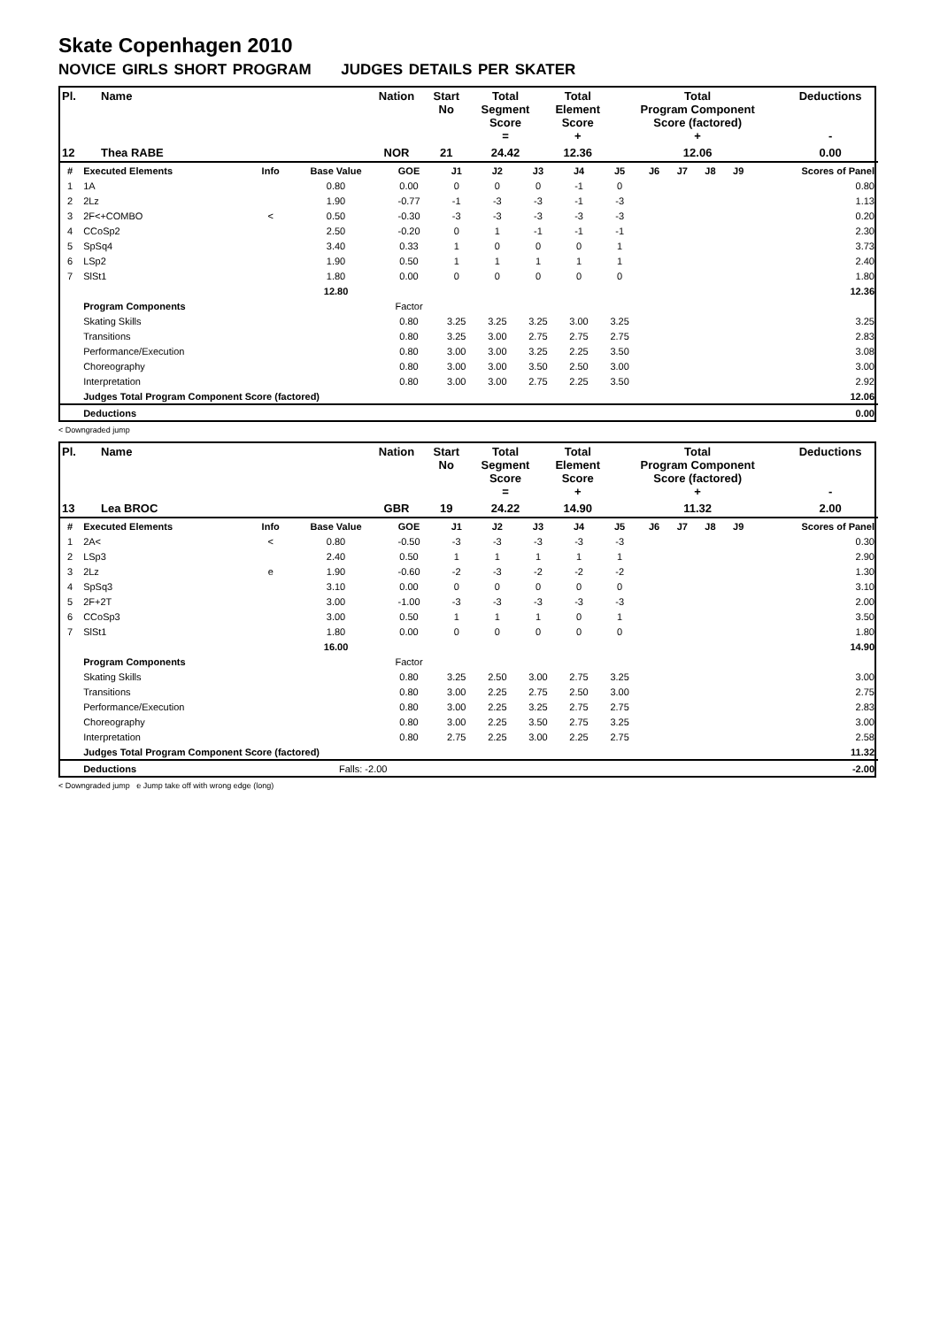Skate Copenhagen 2010
NOVICE GIRLS SHORT PROGRAM JUDGES DETAILS PER SKATER
| Pl. | Name | Nation | Start No | Total Segment Score = | Total Element Score + | Total Program Component Score (factored) + | Deductions - |
| 12 | Thea RABE | NOR | 21 | 24.42 | 12.36 | 12.06 | 0.00 |
| # | Executed Elements | Info | Base Value | GOE | J1 | J2 | J3 | J4 | J5 | J6 | J7 | J8 | J9 | Scores of Panel |
| 1 | 1A | | 0.80 | 0.00 | 0 | 0 | 0 | -1 | 0 | | | | | 0.80 |
| 2 | 2Lz | | 1.90 | -0.77 | -1 | -3 | -3 | -1 | -3 | | | | | 1.13 |
| 3 | 2F<+COMBO | < | 0.50 | -0.30 | -3 | -3 | -3 | -3 | -3 | | | | | 0.20 |
| 4 | CCoSp2 | | 2.50 | -0.20 | 0 | 1 | -1 | -1 | -1 | | | | | 2.30 |
| 5 | SpSq4 | | 3.40 | 0.33 | 1 | 0 | 0 | 0 | 1 | | | | | 3.73 |
| 6 | LSp2 | | 1.90 | 0.50 | 1 | 1 | 1 | 1 | 1 | | | | | 2.40 |
| 7 | SlSt1 | | 1.80 | 0.00 | 0 | 0 | 0 | 0 | 0 | | | | | 1.80 |
| | | | 12.80 | | | | | | | | | | | 12.36 |
| | Program Components | | | Factor | | | | | | | | | | |
| | Skating Skills | | | 0.80 | 3.25 | 3.25 | 3.25 | 3.00 | 3.25 | | | | | 3.25 |
| | Transitions | | | 0.80 | 3.25 | 3.00 | 2.75 | 2.75 | 2.75 | | | | | 2.83 |
| | Performance/Execution | | | 0.80 | 3.00 | 3.00 | 3.25 | 2.25 | 3.50 | | | | | 3.08 |
| | Choreography | | | 0.80 | 3.00 | 3.00 | 3.50 | 2.50 | 3.00 | | | | | 3.00 |
| | Interpretation | | | 0.80 | 3.00 | 3.00 | 2.75 | 2.25 | 3.50 | | | | | 2.92 |
| | Judges Total Program Component Score (factored) | | | | | | | | | | | | | 12.06 |
| | Deductions | | | | | | | | | | | | | 0.00 |
< Downgraded jump
| Pl. | Name | Nation | Start No | Total Segment Score = | Total Element Score + | Total Program Component Score (factored) + | Deductions - |
| 13 | Lea BROC | GBR | 19 | 24.22 | 14.90 | 11.32 | 2.00 |
| # | Executed Elements | Info | Base Value | GOE | J1 | J2 | J3 | J4 | J5 | J6 | J7 | J8 | J9 | Scores of Panel |
| 1 | 2A< | < | 0.80 | -0.50 | -3 | -3 | -3 | -3 | -3 | | | | | 0.30 |
| 2 | LSp3 | | 2.40 | 0.50 | 1 | 1 | 1 | 1 | 1 | | | | | 2.90 |
| 3 | 2Lz | e | 1.90 | -0.60 | -2 | -3 | -2 | -2 | -2 | | | | | 1.30 |
| 4 | SpSq3 | | 3.10 | 0.00 | 0 | 0 | 0 | 0 | 0 | | | | | 3.10 |
| 5 | 2F+2T | | 3.00 | -1.00 | -3 | -3 | -3 | -3 | -3 | | | | | 2.00 |
| 6 | CCoSp3 | | 3.00 | 0.50 | 1 | 1 | 1 | 0 | 1 | | | | | 3.50 |
| 7 | SlSt1 | | 1.80 | 0.00 | 0 | 0 | 0 | 0 | 0 | | | | | 1.80 |
| | | | 16.00 | | | | | | | | | | | 14.90 |
| | Program Components | | | Factor | | | | | | | | | | |
| | Skating Skills | | | 0.80 | 3.25 | 2.50 | 3.00 | 2.75 | 3.25 | | | | | 3.00 |
| | Transitions | | | 0.80 | 3.00 | 2.25 | 2.75 | 2.50 | 3.00 | | | | | 2.75 |
| | Performance/Execution | | | 0.80 | 3.00 | 2.25 | 3.25 | 2.75 | 2.75 | | | | | 2.83 |
| | Choreography | | | 0.80 | 3.00 | 2.25 | 3.50 | 2.75 | 3.25 | | | | | 3.00 |
| | Interpretation | | | 0.80 | 2.75 | 2.25 | 3.00 | 2.25 | 2.75 | | | | | 2.58 |
| | Judges Total Program Component Score (factored) | | | | | | | | | | | | | 11.32 |
| | Deductions | | Falls: -2.00 | | | | | | | | | | | -2.00 |
< Downgraded jump e Jump take off with wrong edge (long)